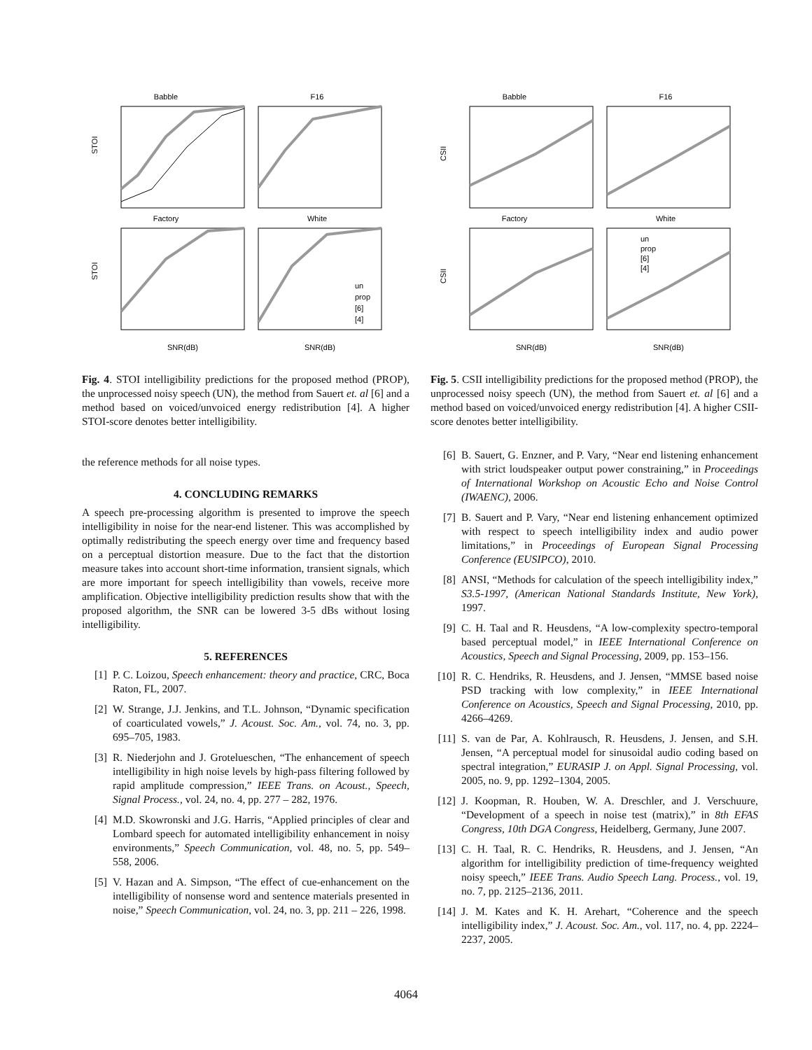Babble
F16
Factory
White
STOI
STOI
SNR(dB)
SNR(dB)
un
prop
[6]
[4]
Fig. 4. STOI intelligibility predictions for the proposed method (PROP), the unprocessed noisy speech (UN), the method from Sauert et. al [6] and a method based on voiced/unvoiced energy redistribution [4]. A higher STOI-score denotes better intelligibility.
the reference methods for all noise types.
4. CONCLUDING REMARKS
A speech pre-processing algorithm is presented to improve the speech intelligibility in noise for the near-end listener. This was accomplished by optimally redistributing the speech energy over time and frequency based on a perceptual distortion measure. Due to the fact that the distortion measure takes into account short-time information, transient signals, which are more important for speech intelligibility than vowels, receive more amplification. Objective intelligibility prediction results show that with the proposed algorithm, the SNR can be lowered 3-5 dBs without losing intelligibility.
5. REFERENCES
[1] P. C. Loizou, Speech enhancement: theory and practice, CRC, Boca Raton, FL, 2007.
[2] W. Strange, J.J. Jenkins, and T.L. Johnson, “Dynamic specification of coarticulated vowels,” J. Acoust. Soc. Am., vol. 74, no. 3, pp. 695–705, 1983.
[3] R. Niederjohn and J. Grotelueschen, “The enhancement of speech intelligibility in high noise levels by high-pass filtering followed by rapid amplitude compression,” IEEE Trans. on Acoust., Speech, Signal Process., vol. 24, no. 4, pp. 277 – 282, 1976.
[4] M.D. Skowronski and J.G. Harris, “Applied principles of clear and Lombard speech for automated intelligibility enhancement in noisy environments,” Speech Communication, vol. 48, no. 5, pp. 549–558, 2006.
[5] V. Hazan and A. Simpson, “The effect of cue-enhancement on the intelligibility of nonsense word and sentence materials presented in noise,” Speech Communication, vol. 24, no. 3, pp. 211 – 226, 1998.
Babble
F16
Factory
White
CSII
CSII
SNR(dB)
SNR(dB)
un
prop
[6]
[4]
Fig. 5. CSII intelligibility predictions for the proposed method (PROP), the unprocessed noisy speech (UN), the method from Sauert et. al [6] and a method based on voiced/unvoiced energy redistribution [4]. A higher CSII-score denotes better intelligibility.
[6] B. Sauert, G. Enzner, and P. Vary, “Near end listening enhancement with strict loudspeaker output power constraining,” in Proceedings of International Workshop on Acoustic Echo and Noise Control (IWAENC), 2006.
[7] B. Sauert and P. Vary, “Near end listening enhancement optimized with respect to speech intelligibility index and audio power limitations,” in Proceedings of European Signal Processing Conference (EUSIPCO), 2010.
[8] ANSI, “Methods for calculation of the speech intelligibility index,” S3.5-1997, (American National Standards Institute, New York), 1997.
[9] C. H. Taal and R. Heusdens, “A low-complexity spectro-temporal based perceptual model,” in IEEE International Conference on Acoustics, Speech and Signal Processing, 2009, pp. 153–156.
[10] R. C. Hendriks, R. Heusdens, and J. Jensen, “MMSE based noise PSD tracking with low complexity,” in IEEE International Conference on Acoustics, Speech and Signal Processing, 2010, pp. 4266–4269.
[11] S. van de Par, A. Kohlrausch, R. Heusdens, J. Jensen, and S.H. Jensen, “A perceptual model for sinusoidal audio coding based on spectral integration,” EURASIP J. on Appl. Signal Processing, vol. 2005, no. 9, pp. 1292–1304, 2005.
[12] J. Koopman, R. Houben, W. A. Dreschler, and J. Verschuure, “Development of a speech in noise test (matrix),” in 8th EFAS Congress, 10th DGA Congress, Heidelberg, Germany, June 2007.
[13] C. H. Taal, R. C. Hendriks, R. Heusdens, and J. Jensen, “An algorithm for intelligibility prediction of time-frequency weighted noisy speech,” IEEE Trans. Audio Speech Lang. Process., vol. 19, no. 7, pp. 2125–2136, 2011.
[14] J. M. Kates and K. H. Arehart, “Coherence and the speech intelligibility index,” J. Acoust. Soc. Am., vol. 117, no. 4, pp. 2224–2237, 2005.
4064